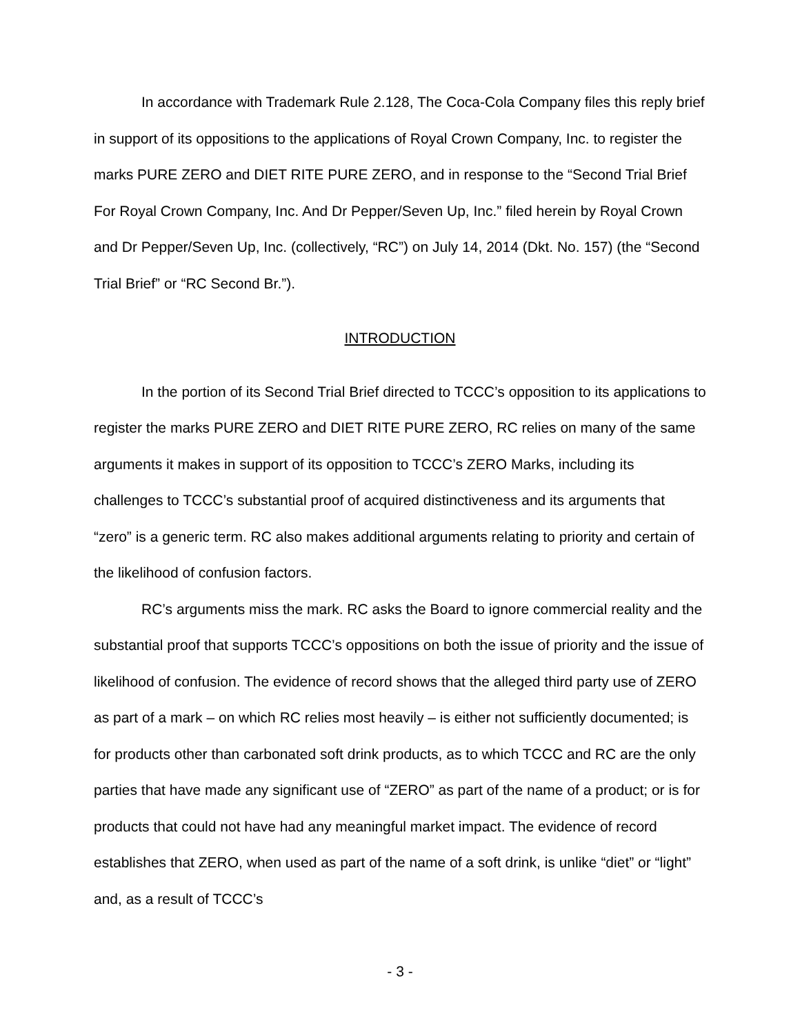In accordance with Trademark Rule 2.128, The Coca-Cola Company files this reply brief in support of its oppositions to the applications of Royal Crown Company, Inc. to register the marks PURE ZERO and DIET RITE PURE ZERO, and in response to the “Second Trial Brief For Royal Crown Company, Inc. And Dr Pepper/Seven Up, Inc.” filed herein by Royal Crown and Dr Pepper/Seven Up, Inc. (collectively, “RC”) on July 14, 2014 (Dkt. No. 157) (the “Second Trial Brief” or “RC Second Br.”).
INTRODUCTION
In the portion of its Second Trial Brief directed to TCCC’s opposition to its applications to register the marks PURE ZERO and DIET RITE PURE ZERO, RC relies on many of the same arguments it makes in support of its opposition to TCCC’s ZERO Marks, including its challenges to TCCC’s substantial proof of acquired distinctiveness and its arguments that “zero” is a generic term. RC also makes additional arguments relating to priority and certain of the likelihood of confusion factors.
RC’s arguments miss the mark. RC asks the Board to ignore commercial reality and the substantial proof that supports TCCC’s oppositions on both the issue of priority and the issue of likelihood of confusion. The evidence of record shows that the alleged third party use of ZERO as part of a mark – on which RC relies most heavily – is either not sufficiently documented; is for products other than carbonated soft drink products, as to which TCCC and RC are the only parties that have made any significant use of “ZERO” as part of the name of a product; or is for products that could not have had any meaningful market impact. The evidence of record establishes that ZERO, when used as part of the name of a soft drink, is unlike “diet” or “light” and, as a result of TCCC’s
- 3 -